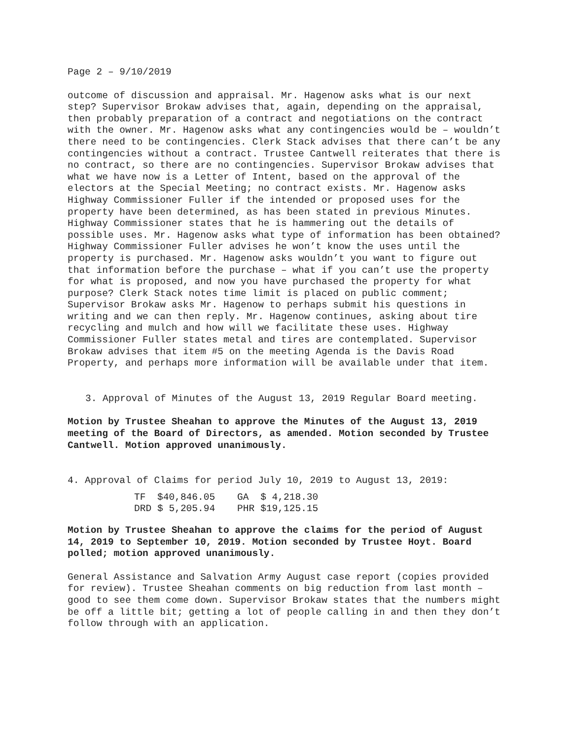Page 2 – 9/10/2019
outcome of discussion and appraisal. Mr. Hagenow asks what is our next step? Supervisor Brokaw advises that, again, depending on the appraisal, then probably preparation of a contract and negotiations on the contract with the owner. Mr. Hagenow asks what any contingencies would be – wouldn’t there need to be contingencies. Clerk Stack advises that there can’t be any contingencies without a contract. Trustee Cantwell reiterates that there is no contract, so there are no contingencies. Supervisor Brokaw advises that what we have now is a Letter of Intent, based on the approval of the electors at the Special Meeting; no contract exists. Mr. Hagenow asks Highway Commissioner Fuller if the intended or proposed uses for the property have been determined, as has been stated in previous Minutes. Highway Commissioner states that he is hammering out the details of possible uses. Mr. Hagenow asks what type of information has been obtained? Highway Commissioner Fuller advises he won’t know the uses until the property is purchased. Mr. Hagenow asks wouldn’t you want to figure out that information before the purchase – what if you can’t use the property for what is proposed, and now you have purchased the property for what purpose? Clerk Stack notes time limit is placed on public comment; Supervisor Brokaw asks Mr. Hagenow to perhaps submit his questions in writing and we can then reply. Mr. Hagenow continues, asking about tire recycling and mulch and how will we facilitate these uses. Highway Commissioner Fuller states metal and tires are contemplated. Supervisor Brokaw advises that item #5 on the meeting Agenda is the Davis Road Property, and perhaps more information will be available under that item.
3. Approval of Minutes of the August 13, 2019 Regular Board meeting.
Motion by Trustee Sheahan to approve the Minutes of the August 13, 2019 meeting of the Board of Directors, as amended. Motion seconded by Trustee Cantwell. Motion approved unanimously.
4. Approval of Claims for period July 10, 2019 to August 13, 2019:
| TF | $40,846.05 | GA | $ 4,218.30 |
| DRD | $ 5,205.94 | PHR | $19,125.15 |
Motion by Trustee Sheahan to approve the claims for the period of August 14, 2019 to September 10, 2019. Motion seconded by Trustee Hoyt. Board polled; motion approved unanimously.
General Assistance and Salvation Army August case report (copies provided for review). Trustee Sheahan comments on big reduction from last month – good to see them come down. Supervisor Brokaw states that the numbers might be off a little bit; getting a lot of people calling in and then they don’t follow through with an application.